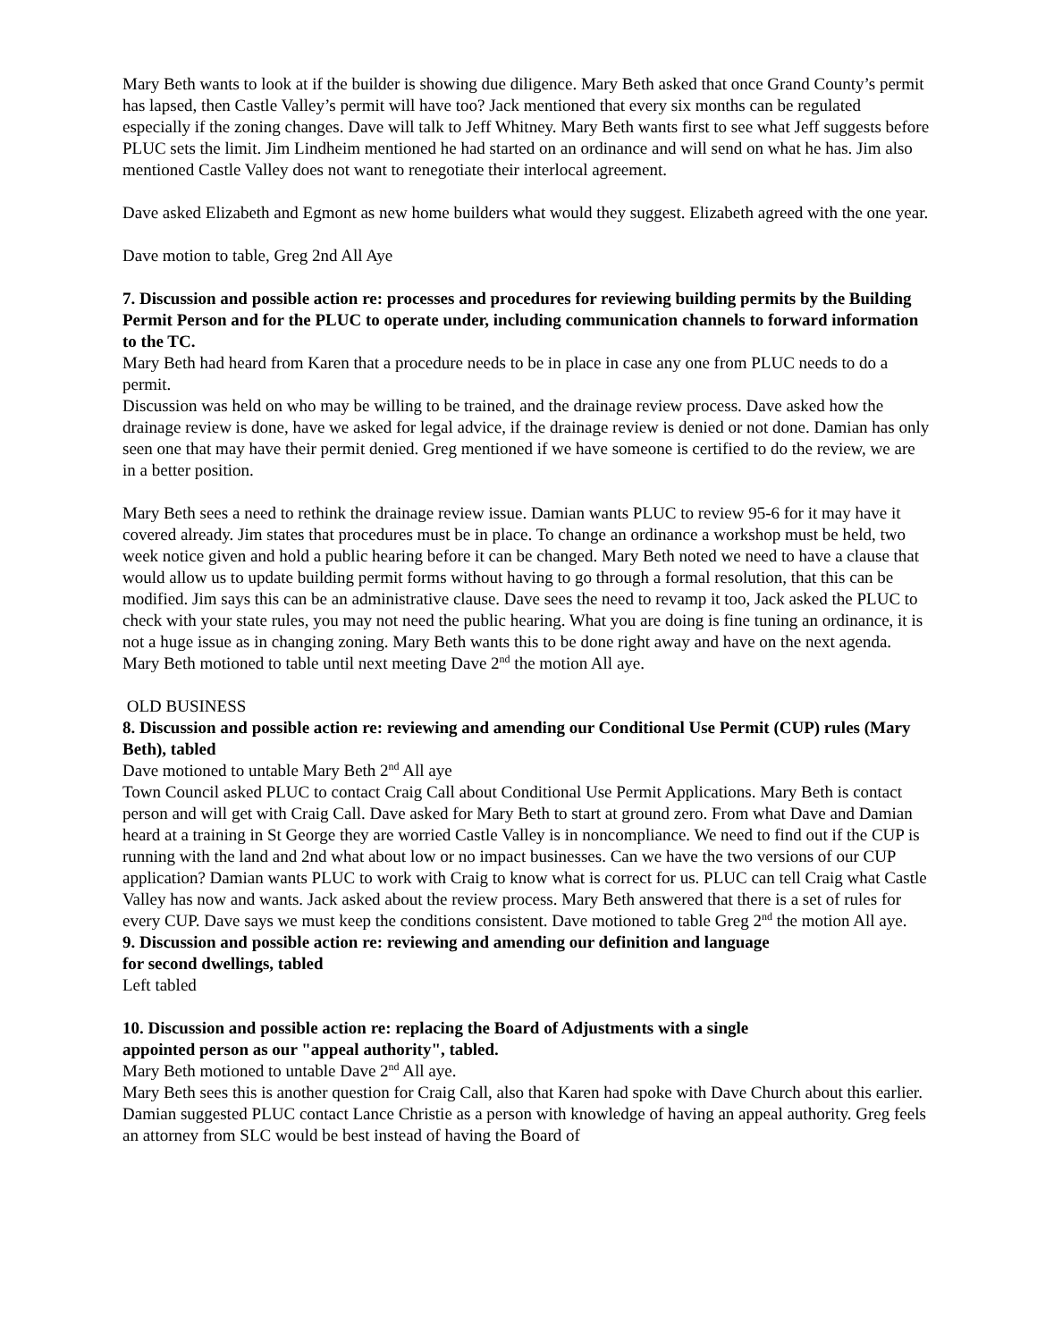Mary Beth wants to look at if the builder is showing due diligence. Mary Beth asked that once Grand County’s permit has lapsed, then Castle Valley’s permit will have too? Jack mentioned that every six months can be regulated especially if the zoning changes. Dave will talk to Jeff Whitney. Mary Beth wants first to see what Jeff suggests before PLUC sets the limit. Jim Lindheim mentioned he had started on an ordinance and will send on what he has. Jim also mentioned Castle Valley does not want to renegotiate their interlocal agreement.
Dave asked Elizabeth and Egmont as new home builders what would they suggest. Elizabeth agreed with the one year.
Dave motion to table, Greg 2nd All Aye
7. Discussion and possible action re: processes and procedures for reviewing building permits by the Building Permit Person and for the PLUC to operate under, including communication channels to forward information to the TC.
Mary Beth had heard from Karen that a procedure needs to be in place in case any one from PLUC needs to do a permit.
Discussion was held on who may be willing to be trained, and the drainage review process. Dave asked how the drainage review is done, have we asked for legal advice, if the drainage review is denied or not done. Damian has only seen one that may have their permit denied. Greg mentioned if we have someone is certified to do the review, we are in a better position.
Mary Beth sees a need to rethink the drainage review issue. Damian wants PLUC to review 95-6 for it may have it covered already. Jim states that procedures must be in place. To change an ordinance a workshop must be held, two week notice given and hold a public hearing before it can be changed. Mary Beth noted we need to have a clause that would allow us to update building permit forms without having to go through a formal resolution, that this can be modified. Jim says this can be an administrative clause. Dave sees the need to revamp it too, Jack asked the PLUC to check with your state rules, you may not need the public hearing. What you are doing is fine tuning an ordinance, it is not a huge issue as in changing zoning. Mary Beth wants this to be done right away and have on the next agenda.
Mary Beth motioned to table until next meeting Dave 2<sup>nd</sup> the motion All aye.
OLD BUSINESS
8. Discussion and possible action re: reviewing and amending our Conditional Use Permit (CUP) rules (Mary Beth), tabled
Dave motioned to untable Mary Beth 2<sup>nd</sup> All aye
Town Council asked PLUC to contact Craig Call about Conditional Use Permit Applications. Mary Beth is contact person and will get with Craig Call. Dave asked for Mary Beth to start at ground zero. From what Dave and Damian heard at a training in St George they are worried Castle Valley is in noncompliance. We need to find out if the CUP is running with the land and 2nd what about low or no impact businesses. Can we have the two versions of our CUP application? Damian wants PLUC to work with Craig to know what is correct for us. PLUC can tell Craig what Castle Valley has now and wants. Jack asked about the review process. Mary Beth answered that there is a set of rules for every CUP. Dave says we must keep the conditions consistent. Dave motioned to table Greg 2<sup>nd</sup> the motion All aye.
9. Discussion and possible action re: reviewing and amending our definition and language
for second dwellings, tabled
Left tabled
10. Discussion and possible action re: replacing the Board of Adjustments with a single
appointed person as our "appeal authority", tabled.
Mary Beth motioned to untable Dave 2<sup>nd</sup> All aye.
Mary Beth sees this is another question for Craig Call, also that Karen had spoke with Dave Church about this earlier. Damian suggested PLUC contact Lance Christie as a person with knowledge of having an appeal authority. Greg feels an attorney from SLC would be best instead of having the Board of